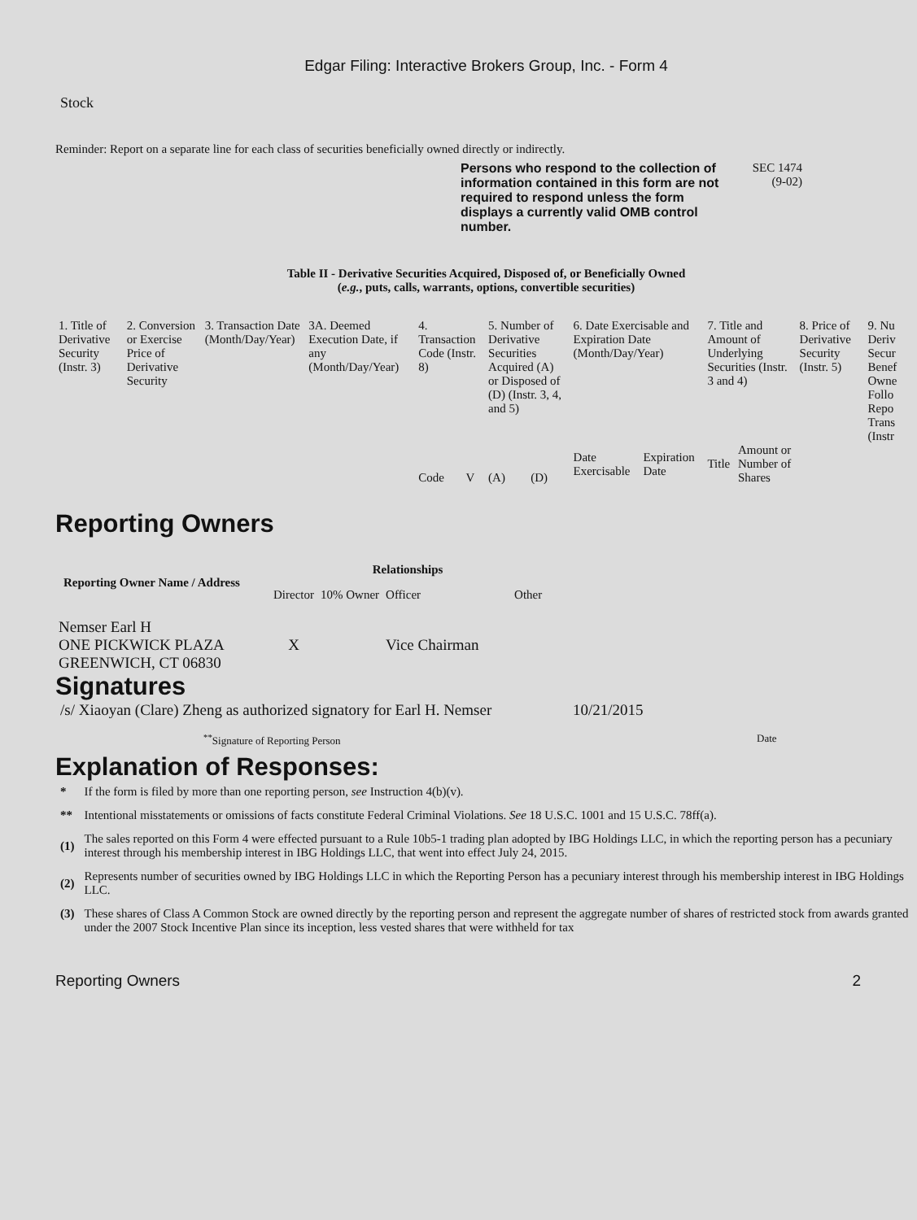Edgar Filing: Interactive Brokers Group, Inc. - Form 4
Stock
Reminder: Report on a separate line for each class of securities beneficially owned directly or indirectly.
Persons who respond to the collection of information contained in this form are not required to respond unless the form displays a currently valid OMB control number.
SEC 1474
(9-02)
Table II - Derivative Securities Acquired, Disposed of, or Beneficially Owned
(e.g., puts, calls, warrants, options, convertible securities)
| 1. Title of Derivative Security (Instr. 3) | 2. Conversion or Exercise Price of Derivative Security | 3. Transaction Date (Month/Day/Year) | 3A. Deemed Execution Date, if any (Month/Day/Year) | 4. Transaction Code (Instr. 8) | | 5. Number of Derivative Securities Acquired (A) or Disposed of (D) (Instr. 3, 4, and 5) | | 6. Date Exercisable and Expiration Date (Month/Day/Year) | | 7. Title and Amount of Underlying Securities (Instr. 3 and 4) | | 8. Price of Derivative Security (Instr. 5) | 9. Nu Deriv Secur Benef Owne Follo Repo Trans (Instr |
| | | | | Code | V | (A) | (D) | Date Exercisable | Expiration Date | Title | Amount or Number of Shares | | |
Reporting Owners
| Reporting Owner Name / Address | Relationships | | | |
| --- | --- | --- | --- | --- |
| | Director | 10% Owner | Officer | Other |
| Nemser Earl H ONE PICKWICK PLAZA GREENWICH, CT 06830 | X | | Vice Chairman | |
Signatures
/s/ Xiaoyan (Clare) Zheng as authorized signatory for Earl H. Nemser
10/21/2015
<sup>**</sup> Signature of Reporting Person Date
Explanation of Responses:
| * | If the form is filed by more than one reporting person, see Instruction 4(b)(v). |
| ** | Intentional misstatements or omissions of facts constitute Federal Criminal Violations. See 18 U.S.C. 1001 and 15 U.S.C. 78ff(a). |
| (1) | The sales reported on this Form 4 were effected pursuant to a Rule 10b5-1 trading plan adopted by IBG Holdings LLC, in which the reporting person has a pecuniary interest through his membership interest in IBG Holdings LLC, that went into effect July 24, 2015. |
| (2) | Represents number of securities owned by IBG Holdings LLC in which the Reporting Person has a pecuniary interest through his membership interest in IBG Holdings LLC. |
| (3) | These shares of Class A Common Stock are owned directly by the reporting person and represent the aggregate number of shares of restricted stock from awards granted under the 2007 Stock Incentive Plan since its inception, less vested shares that were withheld for tax |
Reporting Owners 2